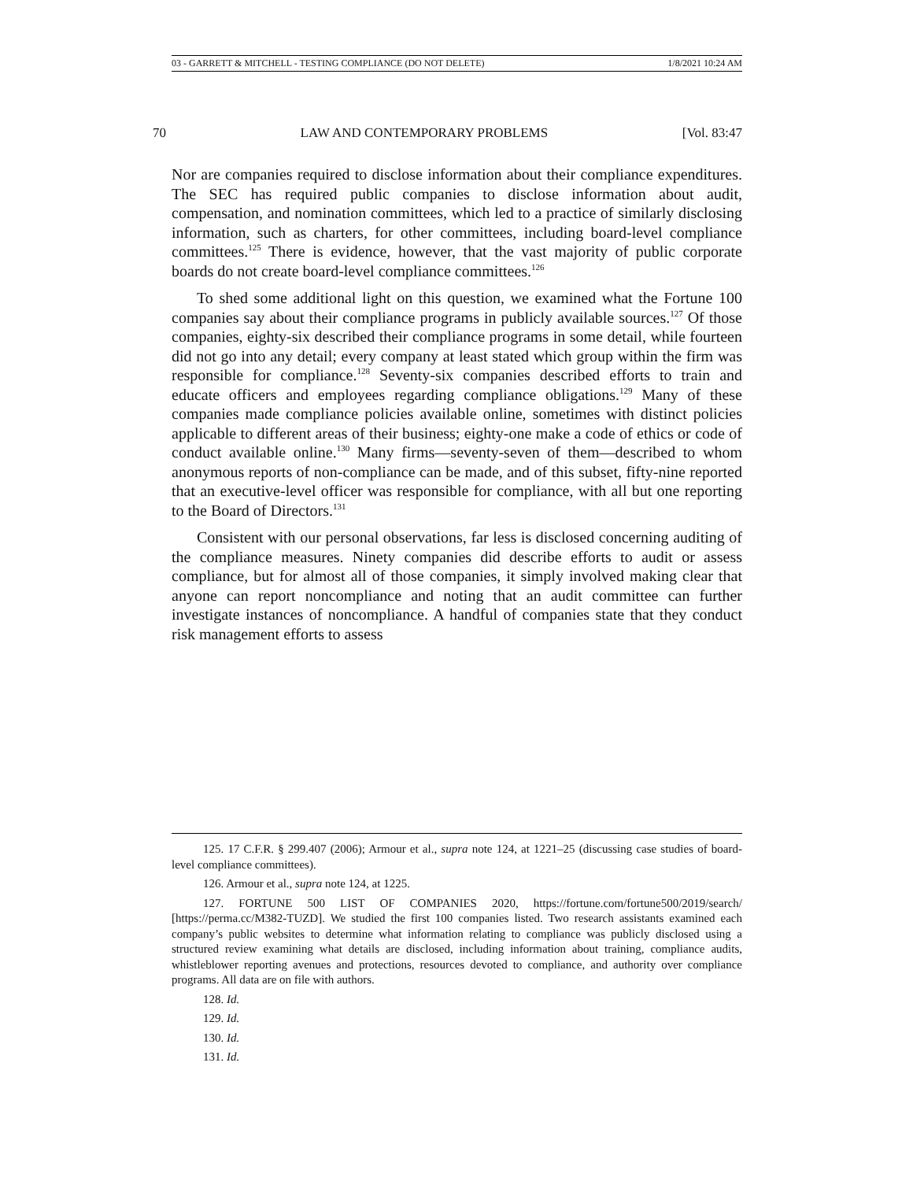03 - GARRETT & MITCHELL - TESTING COMPLIANCE (DO NOT DELETE) 1/8/2021 10:24 AM
70 LAW AND CONTEMPORARY PROBLEMS [Vol. 83:47
Nor are companies required to disclose information about their compliance expenditures. The SEC has required public companies to disclose information about audit, compensation, and nomination committees, which led to a practice of similarly disclosing information, such as charters, for other committees, including board-level compliance committees.<sup>125</sup> There is evidence, however, that the vast majority of public corporate boards do not create board-level compliance committees.<sup>126</sup>
To shed some additional light on this question, we examined what the Fortune 100 companies say about their compliance programs in publicly available sources.<sup>127</sup> Of those companies, eighty-six described their compliance programs in some detail, while fourteen did not go into any detail; every company at least stated which group within the firm was responsible for compliance.<sup>128</sup> Seventy-six companies described efforts to train and educate officers and employees regarding compliance obligations.<sup>129</sup> Many of these companies made compliance policies available online, sometimes with distinct policies applicable to different areas of their business; eighty-one make a code of ethics or code of conduct available online.<sup>130</sup> Many firms—seventy-seven of them—described to whom anonymous reports of non-compliance can be made, and of this subset, fifty-nine reported that an executive-level officer was responsible for compliance, with all but one reporting to the Board of Directors.<sup>131</sup>
Consistent with our personal observations, far less is disclosed concerning auditing of the compliance measures. Ninety companies did describe efforts to audit or assess compliance, but for almost all of those companies, it simply involved making clear that anyone can report noncompliance and noting that an audit committee can further investigate instances of noncompliance. A handful of companies state that they conduct risk management efforts to assess
125. 17 C.F.R. § 299.407 (2006); Armour et al., supra note 124, at 1221–25 (discussing case studies of board-level compliance committees).
126. Armour et al., supra note 124, at 1225.
127. FORTUNE 500 LIST OF COMPANIES 2020, https://fortune.com/fortune500/2019/search/ [https://perma.cc/M382-TUZD]. We studied the first 100 companies listed. Two research assistants examined each company’s public websites to determine what information relating to compliance was publicly disclosed using a structured review examining what details are disclosed, including information about training, compliance audits, whistleblower reporting avenues and protections, resources devoted to compliance, and authority over compliance programs. All data are on file with authors.
128. Id.
129. Id.
130. Id.
131. Id.